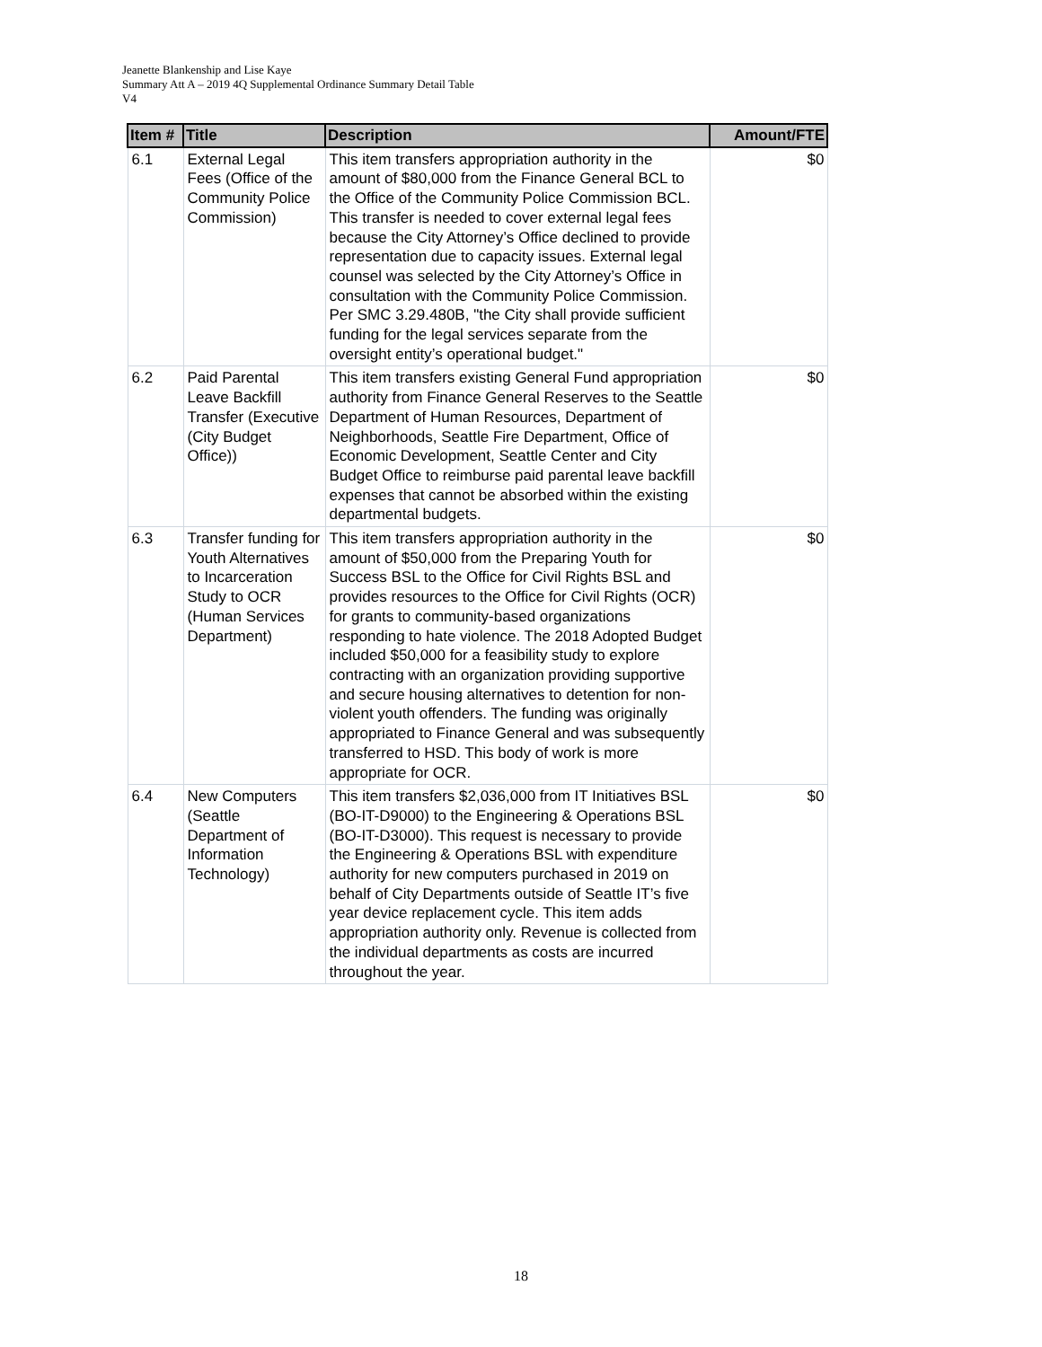Jeanette Blankenship and Lise Kaye
Summary Att A – 2019 4Q Supplemental Ordinance Summary Detail Table
V4
| Item # | Title | Description | Amount/FTE |
| --- | --- | --- | --- |
| 6.1 | External Legal Fees (Office of the Community Police Commission) | This item transfers appropriation authority in the amount of $80,000 from the Finance General BCL to the Office of the Community Police Commission BCL. This transfer is needed to cover external legal fees because the City Attorney’s Office declined to provide representation due to capacity issues. External legal counsel was selected by the City Attorney’s Office in consultation with the Community Police Commission. Per SMC 3.29.480B, "the City shall provide sufficient funding for the legal services separate from the oversight entity’s operational budget." | $0 |
| 6.2 | Paid Parental Leave Backfill Transfer (Executive (City Budget Office)) | This item transfers existing General Fund appropriation authority from Finance General Reserves to the Seattle Department of Human Resources, Department of Neighborhoods, Seattle Fire Department, Office of Economic Development, Seattle Center and City Budget Office to reimburse paid parental leave backfill expenses that cannot be absorbed within the existing departmental budgets. | $0 |
| 6.3 | Transfer funding for Youth Alternatives to Incarceration Study to OCR (Human Services Department) | This item transfers appropriation authority in the amount of $50,000 from the Preparing Youth for Success BSL to the Office for Civil Rights BSL and provides resources to the Office for Civil Rights (OCR) for grants to community-based organizations responding to hate violence. The 2018 Adopted Budget included $50,000 for a feasibility study to explore contracting with an organization providing supportive and secure housing alternatives to detention for non-violent youth offenders. The funding was originally appropriated to Finance General and was subsequently transferred to HSD. This body of work is more appropriate for OCR. | $0 |
| 6.4 | New Computers (Seattle Department of Information Technology) | This item transfers $2,036,000 from IT Initiatives BSL (BO-IT-D9000) to the Engineering & Operations BSL (BO-IT-D3000). This request is necessary to provide the Engineering & Operations BSL with expenditure authority for new computers purchased in 2019 on behalf of City Departments outside of Seattle IT’s five year device replacement cycle. This item adds appropriation authority only. Revenue is collected from the individual departments as costs are incurred throughout the year. | $0 |
18